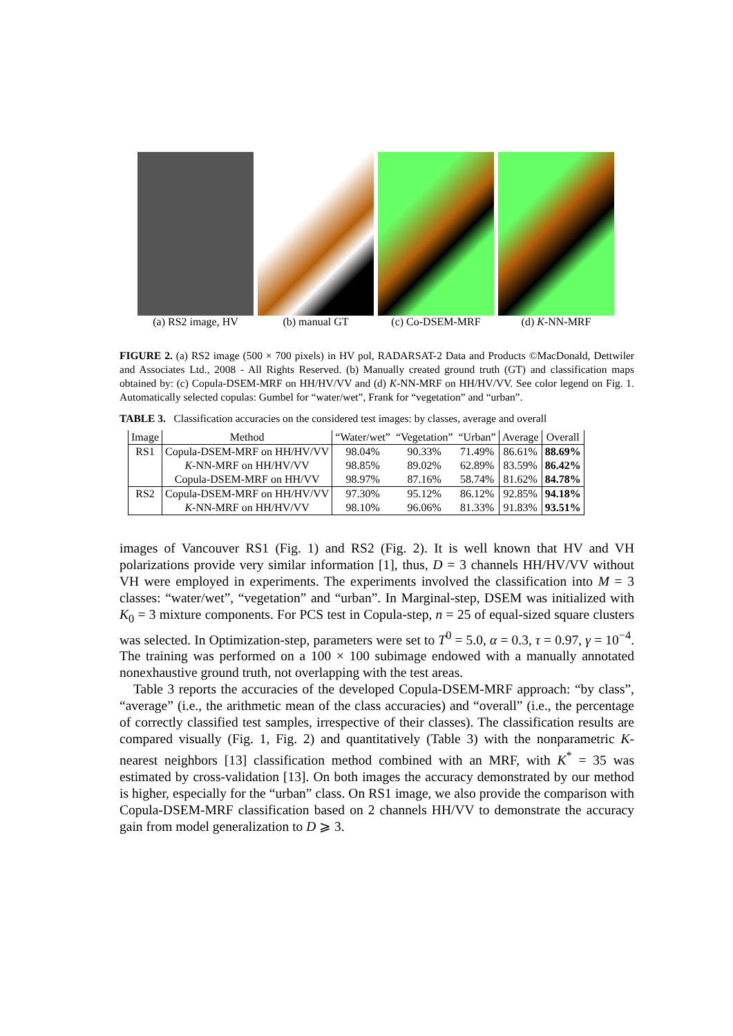(a) RS2 image, HV (b) manual GT (c) Co-DSEM-MRF (d) K-NN-MRF
FIGURE 2. (a) RS2 image (500 × 700 pixels) in HV pol, RADARSAT-2 Data and Products ©MacDonald, Dettwiler and Associates Ltd., 2008 - All Rights Reserved. (b) Manually created ground truth (GT) and classification maps obtained by: (c) Copula-DSEM-MRF on HH/HV/VV and (d) K-NN-MRF on HH/HV/VV. See color legend on Fig. 1. Automatically selected copulas: Gumbel for “water/wet”, Frank for “vegetation” and “urban”.
TABLE 3. Classification accuracies on the considered test images: by classes, average and overall
| Image | Method | “Water/wet” | “Vegetation” | “Urban” | Average | Overall |
| --- | --- | --- | --- | --- | --- | --- |
| RS1 | Copula-DSEM-MRF on HH/HV/VV | 98.04% | 90.33% | 71.49% | 86.61% | 88.69% |
| | K -NN-MRF on HH/HV/VV | 98.85% | 89.02% | 62.89% | 83.59% | 86.42% |
| | Copula-DSEM-MRF on HH/VV | 98.97% | 87.16% | 58.74% | 81.62% | 84.78% |
| RS2 | Copula-DSEM-MRF on HH/HV/VV | 97.30% | 95.12% | 86.12% | 92.85% | 94.18% |
| | K -NN-MRF on HH/HV/VV | 98.10% | 96.06% | 81.33% | 91.83% | 93.51% |
images of Vancouver RS1 (Fig. 1) and RS2 (Fig. 2). It is well known that HV and VH polarizations provide very similar information [1], thus, D = 3 channels HH/HV/VV without VH were employed in experiments. The experiments involved the classification into M = 3 classes: “water/wet”, “vegetation” and “urban”. In Marginal-step, DSEM was initialized with K<sub>0</sub> = 3 mixture components. For PCS test in Copula-step, n = 25 of equal-sized square clusters was selected. In Optimization-step, parameters were set to T<sup>0</sup> = 5.0, α = 0.3, τ = 0.97, γ = 10<sup>−4</sup>. The training was performed on a 100 × 100 subimage endowed with a manually annotated nonexhaustive ground truth, not overlapping with the test areas.
Table 3 reports the accuracies of the developed Copula-DSEM-MRF approach: “by class”, “average” (i.e., the arithmetic mean of the class accuracies) and “overall” (i.e., the percentage of correctly classified test samples, irrespective of their classes). The classification results are compared visually (Fig. 1, Fig. 2) and quantitatively (Table 3) with the nonparametric K-nearest neighbors [13] classification method combined with an MRF, with K<sup>*</sup> = 35 was estimated by cross-validation [13]. On both images the accuracy demonstrated by our method is higher, especially for the “urban” class. On RS1 image, we also provide the comparison with Copula-DSEM-MRF classification based on 2 channels HH/VV to demonstrate the accuracy gain from model generalization to D ⩾ 3.